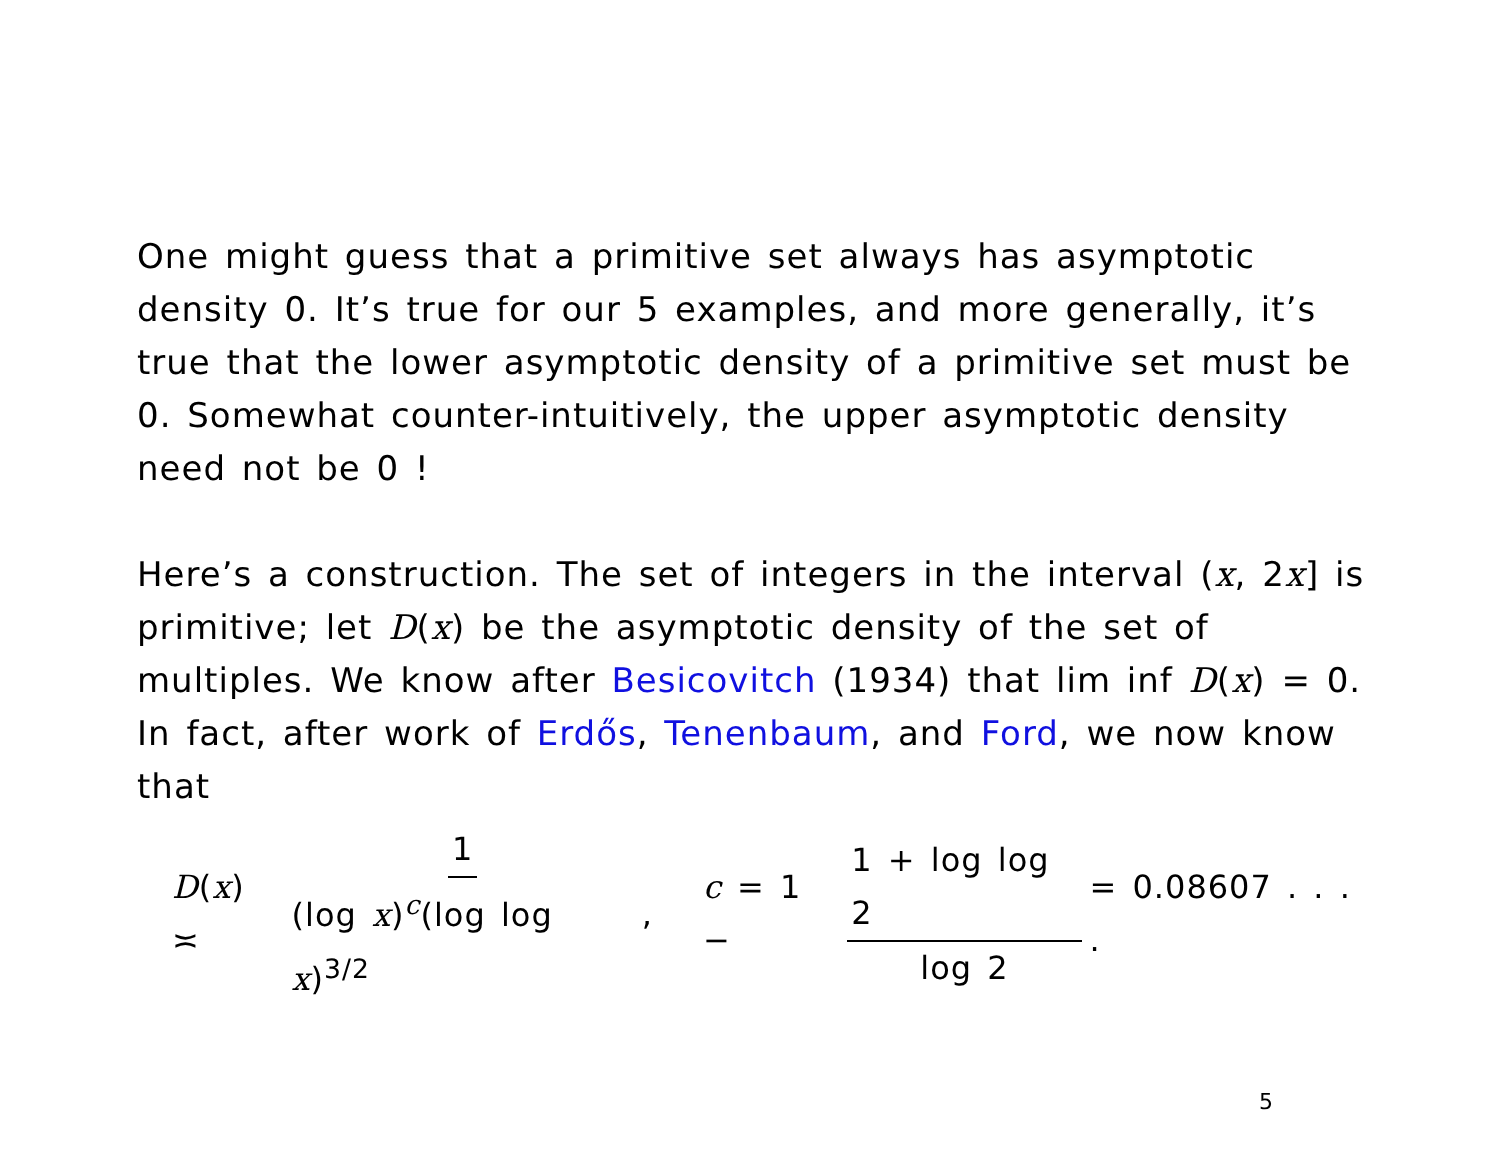One might guess that a primitive set always has asymptotic density 0. It’s true for our 5 examples, and more generally, it’s true that the lower asymptotic density of a primitive set must be 0. Somewhat counter-intuitively, the upper asymptotic density need not be 0 !
Here’s a construction. The set of integers in the interval (x, 2x] is primitive; let D(x) be the asymptotic density of the set of multiples. We know after Besicovitch (1934) that lim inf D(x) = 0. In fact, after work of Erdős, Tenenbaum, and Ford, we now know that
D(x) ≍ 1 (log x)<sup>c</sup>(log log x)<sup>3/2</sup> , c = 1 − 1 + log log 2 log 2 = 0.08607 . . . .
5